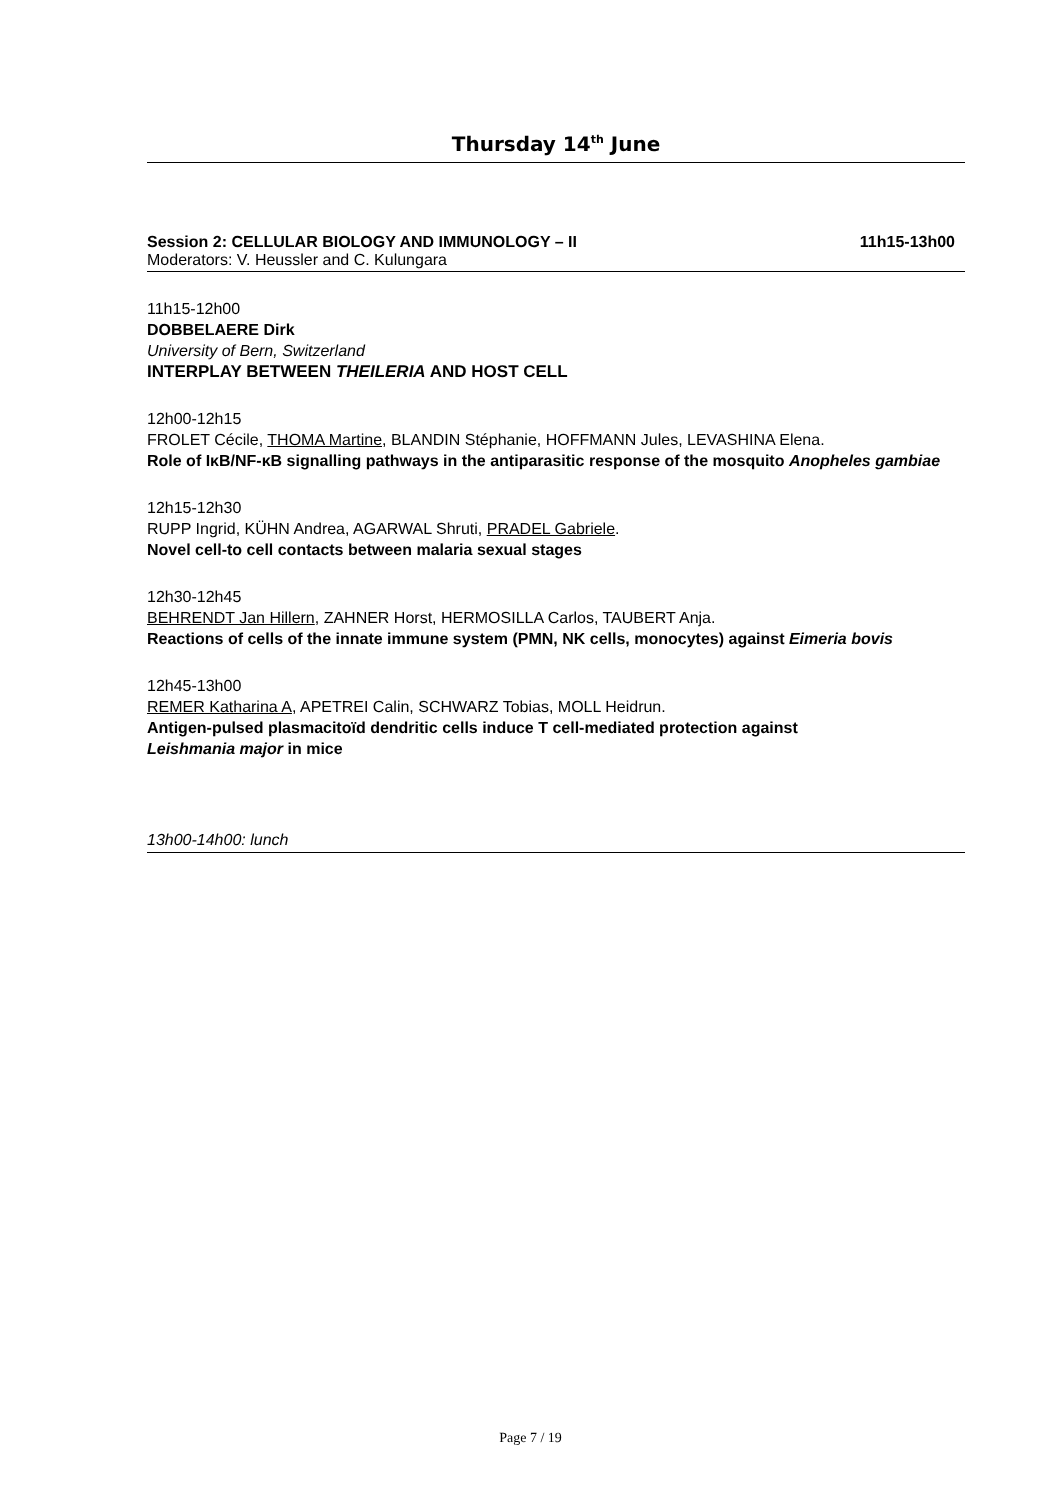Thursday 14<sup>th</sup> June
Session 2: CELLULAR BIOLOGY AND IMMUNOLOGY – II 11h15-13h00
Moderators: V. Heussler and C. Kulungara
11h15-12h00
DOBBELAERE Dirk
University of Bern, Switzerland
INTERPLAY BETWEEN THEILERIA AND HOST CELL
12h00-12h15
FROLET Cécile, THOMA Martine, BLANDIN Stéphanie, HOFFMANN Jules, LEVASHINA Elena.
Role of IκB/NF-κB signalling pathways in the antiparasitic response of the mosquito Anopheles gambiae
12h15-12h30
RUPP Ingrid, KÜHN Andrea, AGARWAL Shruti, PRADEL Gabriele.
Novel cell-to cell contacts between malaria sexual stages
12h30-12h45
BEHRENDT Jan Hillern, ZAHNER Horst, HERMOSILLA Carlos, TAUBERT Anja.
Reactions of cells of the innate immune system (PMN, NK cells, monocytes) against Eimeria bovis
12h45-13h00
REMER Katharina A, APETREI Calin, SCHWARZ Tobias, MOLL Heidrun.
Antigen-pulsed plasmacitoïd dendritic cells induce T cell-mediated protection against
Leishmania major in mice
13h00-14h00: lunch
Page 7 / 19